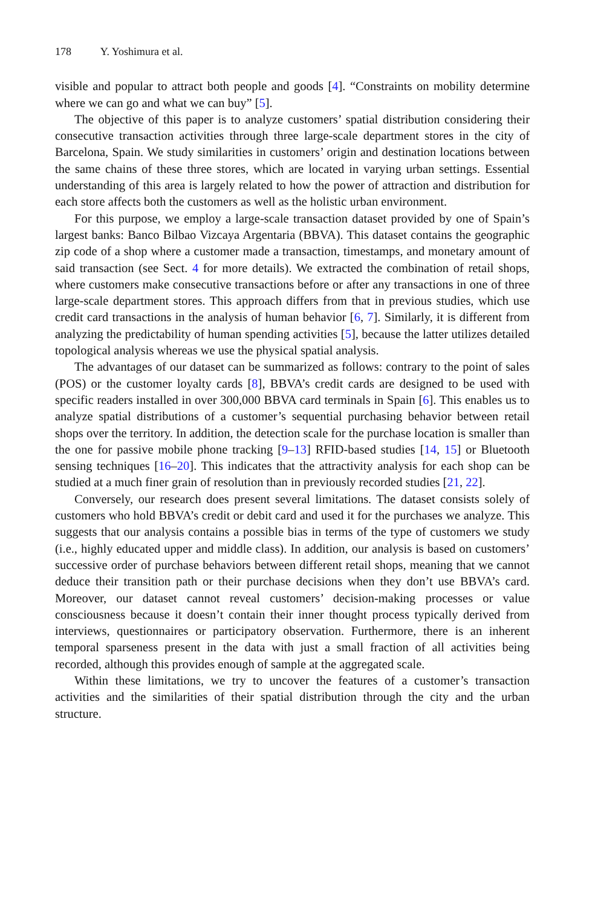178 Y. Yoshimura et al.
visible and popular to attract both people and goods [4]. “Constraints on mobility determine where we can go and what we can buy” [5].
The objective of this paper is to analyze customers’ spatial distribution considering their consecutive transaction activities through three large-scale department stores in the city of Barcelona, Spain. We study similarities in customers’ origin and destination locations between the same chains of these three stores, which are located in varying urban settings. Essential understanding of this area is largely related to how the power of attraction and distribution for each store affects both the customers as well as the holistic urban environment.
For this purpose, we employ a large-scale transaction dataset provided by one of Spain’s largest banks: Banco Bilbao Vizcaya Argentaria (BBVA). This dataset contains the geographic zip code of a shop where a customer made a transaction, timestamps, and monetary amount of said transaction (see Sect. 4 for more details). We extracted the combination of retail shops, where customers make consecutive transactions before or after any transactions in one of three large-scale department stores. This approach differs from that in previous studies, which use credit card transactions in the analysis of human behavior [6, 7]. Similarly, it is different from analyzing the predictability of human spending activities [5], because the latter utilizes detailed topological analysis whereas we use the physical spatial analysis.
The advantages of our dataset can be summarized as follows: contrary to the point of sales (POS) or the customer loyalty cards [8], BBVA’s credit cards are designed to be used with specific readers installed in over 300,000 BBVA card terminals in Spain [6]. This enables us to analyze spatial distributions of a customer’s sequential purchasing behavior between retail shops over the territory. In addition, the detection scale for the purchase location is smaller than the one for passive mobile phone tracking [9–13] RFID-based studies [14, 15] or Bluetooth sensing techniques [16–20]. This indicates that the attractivity analysis for each shop can be studied at a much finer grain of resolution than in previously recorded studies [21, 22].
Conversely, our research does present several limitations. The dataset consists solely of customers who hold BBVA’s credit or debit card and used it for the purchases we analyze. This suggests that our analysis contains a possible bias in terms of the type of customers we study (i.e., highly educated upper and middle class). In addition, our analysis is based on customers’ successive order of purchase behaviors between different retail shops, meaning that we cannot deduce their transition path or their purchase decisions when they don’t use BBVA’s card. Moreover, our dataset cannot reveal customers’ decision-making processes or value consciousness because it doesn’t contain their inner thought process typically derived from interviews, questionnaires or participatory observation. Furthermore, there is an inherent temporal sparseness present in the data with just a small fraction of all activities being recorded, although this provides enough of sample at the aggregated scale.
Within these limitations, we try to uncover the features of a customer’s transaction activities and the similarities of their spatial distribution through the city and the urban structure.